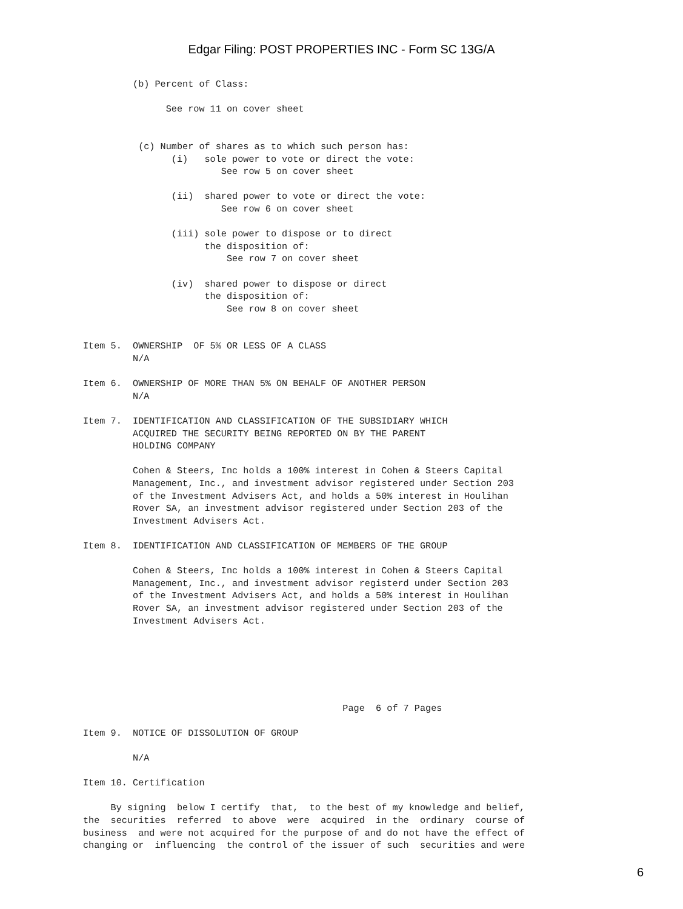Edgar Filing: POST PROPERTIES INC - Form SC 13G/A
         (b) Percent of Class:

               See row 11 on cover sheet


          (c) Number of shares as to which such person has:
                (i)   sole power to vote or direct the vote:
                         See row 5 on cover sheet

                (ii)  shared power to vote or direct the vote:
                         See row 6 on cover sheet

                (iii) sole power to dispose or to direct
                      the disposition of:
                          See row 7 on cover sheet

                (iv)  shared power to dispose or direct
                      the disposition of:
                          See row 8 on cover sheet


Item 5.  OWNERSHIP  OF 5% OR LESS OF A CLASS
         N/A

Item 6.  OWNERSHIP OF MORE THAN 5% ON BEHALF OF ANOTHER PERSON
         N/A

Item 7.  IDENTIFICATION AND CLASSIFICATION OF THE SUBSIDIARY WHICH
         ACQUIRED THE SECURITY BEING REPORTED ON BY THE PARENT
         HOLDING COMPANY

         Cohen & Steers, Inc holds a 100% interest in Cohen & Steers Capital
         Management, Inc., and investment advisor registered under Section 203
         of the Investment Advisers Act, and holds a 50% interest in Houlihan
         Rover SA, an investment advisor registered under Section 203 of the
         Investment Advisers Act.

Item 8.  IDENTIFICATION AND CLASSIFICATION OF MEMBERS OF THE GROUP

         Cohen & Steers, Inc holds a 100% interest in Cohen & Steers Capital
         Management, Inc., and investment advisor registerd under Section 203
         of the Investment Advisers Act, and holds a 50% interest in Houlihan
         Rover SA, an investment advisor registered under Section 203 of the
         Investment Advisers Act.






                                               Page  6 of 7 Pages

Item 9.  NOTICE OF DISSOLUTION OF GROUP

         N/A

Item 10. Certification

     By signing  below I certify  that,  to the best of my knowledge and belief,
the  securities  referred  to above  were  acquired  in the  ordinary  course of
business  and were not acquired for the purpose of and do not have the effect of
changing or  influencing  the control of the issuer of such  securities and were
6